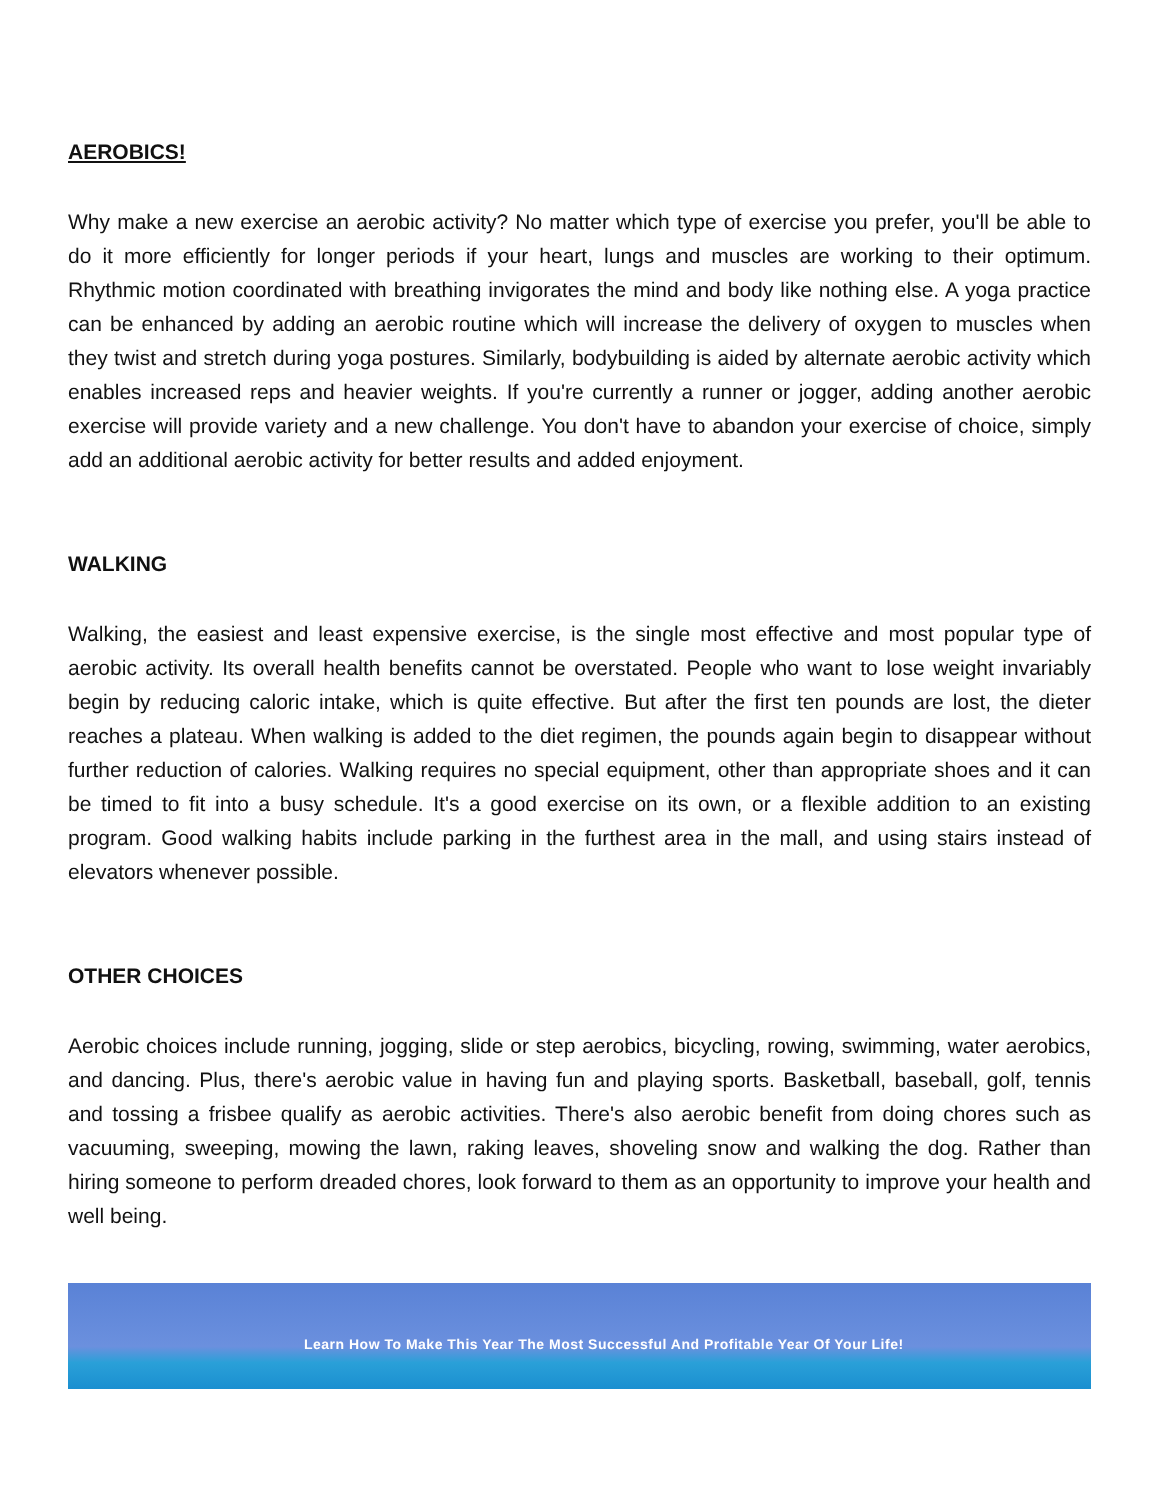AEROBICS!
Why make a new exercise an aerobic activity? No matter which type of exercise you prefer, you'll be able to do it more efficiently for longer periods if your heart, lungs and muscles are working to their optimum. Rhythmic motion coordinated with breathing invigorates the mind and body like nothing else. A yoga practice can be enhanced by adding an aerobic routine which will increase the delivery of oxygen to muscles when they twist and stretch during yoga postures. Similarly, bodybuilding is aided by alternate aerobic activity which enables increased reps and heavier weights. If you're currently a runner or jogger, adding another aerobic exercise will provide variety and a new challenge. You don't have to abandon your exercise of choice, simply add an additional aerobic activity for better results and added enjoyment.
WALKING
Walking, the easiest and least expensive exercise, is the single most effective and most popular type of aerobic activity. Its overall health benefits cannot be overstated. People who want to lose weight invariably begin by reducing caloric intake, which is quite effective. But after the first ten pounds are lost, the dieter reaches a plateau. When walking is added to the diet regimen, the pounds again begin to disappear without further reduction of calories. Walking requires no special equipment, other than appropriate shoes and it can be timed to fit into a busy schedule. It's a good exercise on its own, or a flexible addition to an existing program. Good walking habits include parking in the furthest area in the mall, and using stairs instead of elevators whenever possible.
OTHER CHOICES
Aerobic choices include running, jogging, slide or step aerobics, bicycling, rowing, swimming, water aerobics, and dancing. Plus, there's aerobic value in having fun and playing sports. Basketball, baseball, golf, tennis and tossing a frisbee qualify as aerobic activities. There's also aerobic benefit from doing chores such as vacuuming, sweeping, mowing the lawn, raking leaves, shoveling snow and walking the dog. Rather than hiring someone to perform dreaded chores, look forward to them as an opportunity to improve your health and well being.
Learn How To Make This Year The Most Successful And Profitable Year Of Your Life!